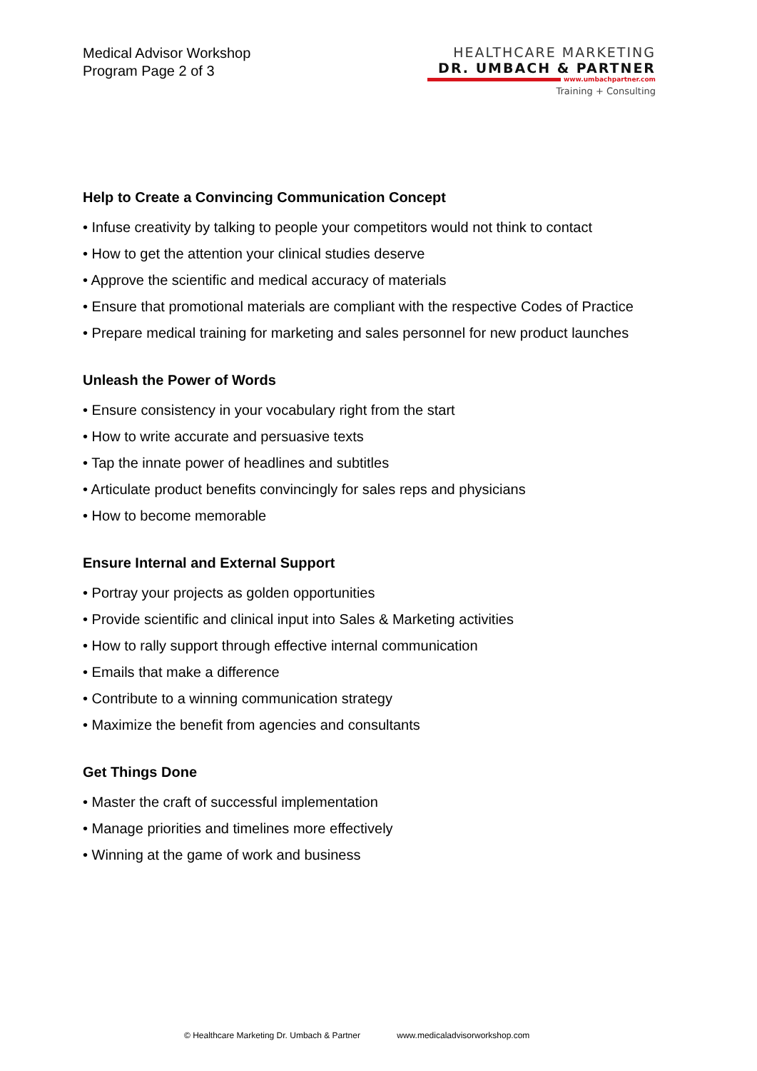Medical Advisor Workshop
Program Page 2 of 3
HEALTHCARE MARKETING
DR. UMBACH & PARTNER
www.umbachpartner.com
Training + Consulting
Help to Create a Convincing Communication Concept
• Infuse creativity by talking to people your competitors would not think to contact
• How to get the attention your clinical studies deserve
• Approve the scientific and medical accuracy of materials
• Ensure that promotional materials are compliant with the respective Codes of Practice
• Prepare medical training for marketing and sales personnel for new product launches
Unleash the Power of Words
• Ensure consistency in your vocabulary right from the start
• How to write accurate and persuasive texts
• Tap the innate power of headlines and subtitles
• Articulate product benefits convincingly for sales reps and physicians
• How to become memorable
Ensure Internal and External Support
• Portray your projects as golden opportunities
• Provide scientific and clinical input into Sales & Marketing activities
• How to rally support through effective internal communication
• Emails that make a difference
• Contribute to a winning communication strategy
• Maximize the benefit from agencies and consultants
Get Things Done
• Master the craft of successful implementation
• Manage priorities and timelines more effectively
• Winning at the game of work and business
© Healthcare Marketing Dr. Umbach & Partner www.medicaladvisorworkshop.com